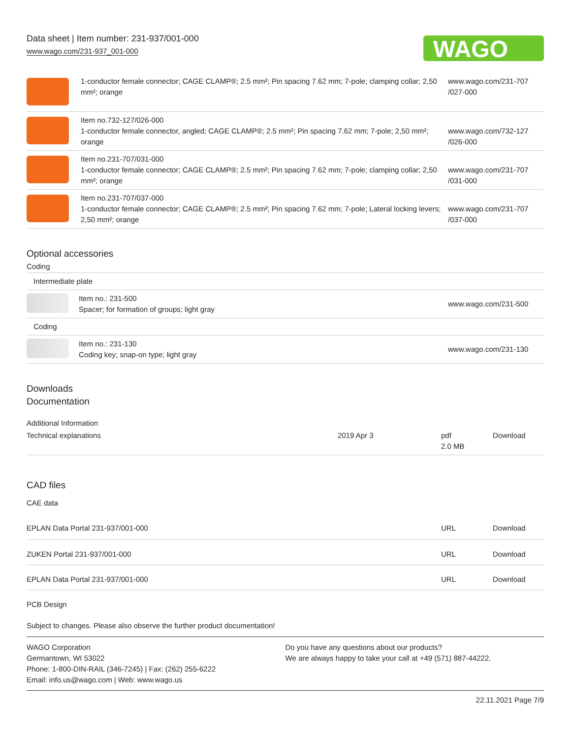Data sheet | Item number: 231-937/001-000
www.wago.com/231-937_001-000
WAGO
| | 1-conductor female connector; CAGE CLAMP®; 2.5 mm²; Pin spacing 7.62 mm; 7-pole; clamping collar; 2,50 mm²; orange | www.wago.com/231-707 /027-000 |
| | Item no.732-127/026-000 1-conductor female connector, angled; CAGE CLAMP®; 2.5 mm²; Pin spacing 7.62 mm; 7-pole; 2,50 mm²; orange | www.wago.com/732-127 /026-000 |
| | Item no.231-707/031-000 1-conductor female connector; CAGE CLAMP®; 2.5 mm²; Pin spacing 7.62 mm; 7-pole; clamping collar; 2,50 mm²; orange | www.wago.com/231-707 /031-000 |
| | Item no.231-707/037-000 1-conductor female connector; CAGE CLAMP®; 2.5 mm²; Pin spacing 7.62 mm; 7-pole; Lateral locking levers; 2,50 mm²; orange | www.wago.com/231-707 /037-000 |
Optional accessories
Coding
| Intermediate plate | | |
| | Item no.: 231-500 Spacer; for formation of groups; light gray | www.wago.com/231-500 |
| Coding | | |
| | Item no.: 231-130 Coding key; snap-on type; light gray | www.wago.com/231-130 |
Downloads
Documentation
Additional Information
| Technical explanations | 2019 Apr 3 | pdf 2.0 MB | Download |
CAD files
CAE data
| EPLAN Data Portal 231-937/001-000 | URL | Download |
| ZUKEN Portal 231-937/001-000 | URL | Download |
| EPLAN Data Portal 231-937/001-000 | URL | Download |
PCB Design
Subject to changes. Please also observe the further product documentation!
WAGO Corporation
Germantown, WI 53022
Phone: 1-800-DIN-RAIL (346-7245) | Fax: (262) 255-6222
Email: info.us@wago.com | Web: www.wago.us
Do you have any questions about our products?
We are always happy to take your call at +49 (571) 887-44222.
22.11.2021 Page 7/9